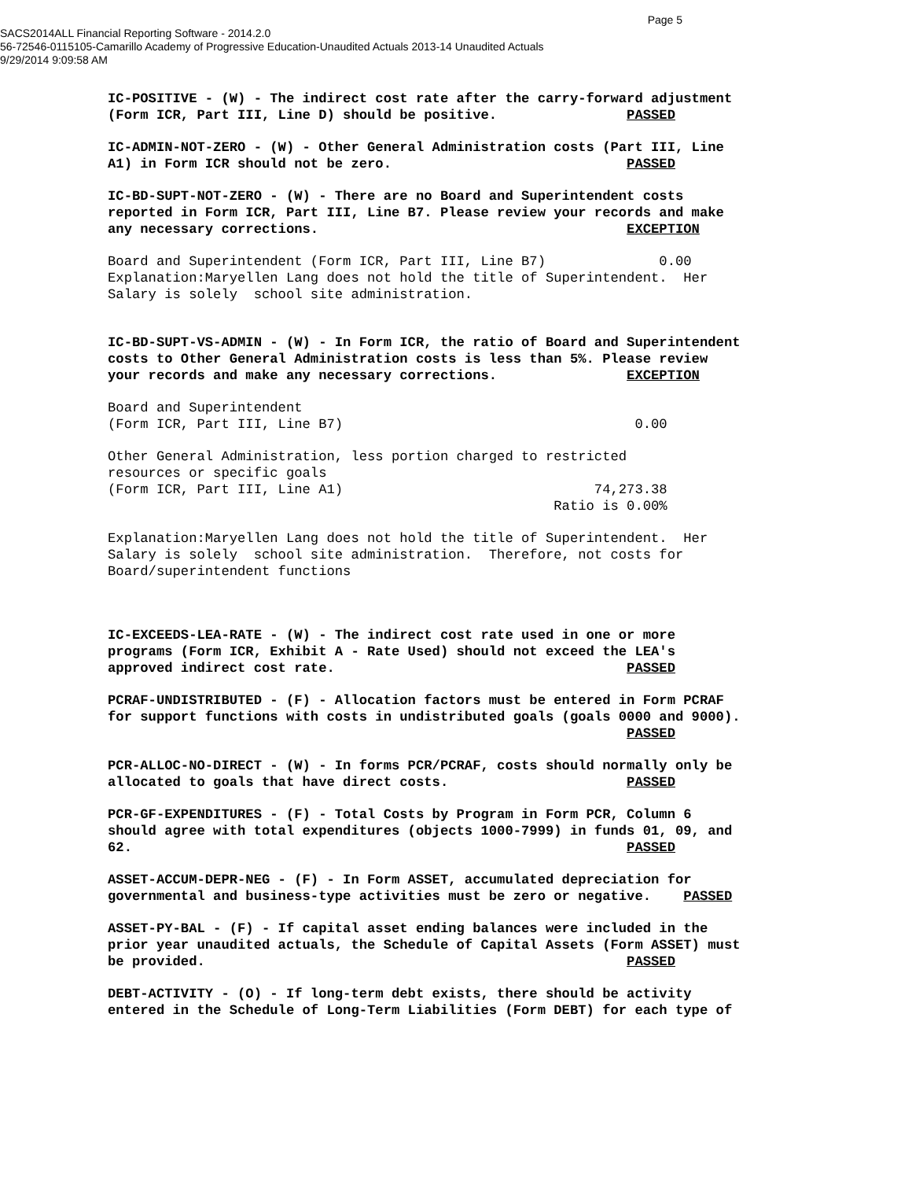Page 5
SACS2014ALL Financial Reporting Software - 2014.2.0
56-72546-0115105-Camarillo Academy of Progressive Education-Unaudited Actuals 2013-14 Unaudited Actuals
9/29/2014 9:09:58 AM
IC-POSITIVE - (W) - The indirect cost rate after the carry-forward adjustment
(Form ICR, Part III, Line D) should be positive.                PASSED
IC-ADMIN-NOT-ZERO - (W) - Other General Administration costs (Part III, Line
A1) in Form ICR should not be zero.                             PASSED
IC-BD-SUPT-NOT-ZERO - (W) - There are no Board and Superintendent costs
reported in Form ICR, Part III, Line B7. Please review your records and make
any necessary corrections.                                      EXCEPTION
Board and Superintendent (Form ICR, Part III, Line B7)              0.00
Explanation:Maryellen Lang does not hold the title of Superintendent.  Her
Salary is solely  school site administration.
IC-BD-SUPT-VS-ADMIN - (W) - In Form ICR, the ratio of Board and Superintendent
costs to Other General Administration costs is less than 5%. Please review
your records and make any necessary corrections.                EXCEPTION
Board and Superintendent
(Form ICR, Part III, Line B7)                                    0.00
Other General Administration, less portion charged to restricted
resources or specific goals
(Form ICR, Part III, Line A1)                               74,273.38
                                                       Ratio is 0.00%
Explanation:Maryellen Lang does not hold the title of Superintendent.  Her
Salary is solely  school site administration.  Therefore, not costs for
Board/superintendent functions
IC-EXCEEDS-LEA-RATE - (W) - The indirect cost rate used in one or more
programs (Form ICR, Exhibit A - Rate Used) should not exceed the LEA's
approved indirect cost rate.                                    PASSED
PCRAF-UNDISTRIBUTED - (F) - Allocation factors must be entered in Form PCRAF
for support functions with costs in undistributed goals (goals 0000 and 9000).
                                                                PASSED
PCR-ALLOC-NO-DIRECT - (W) - In forms PCR/PCRAF, costs should normally only be
allocated to goals that have direct costs.                      PASSED
PCR-GF-EXPENDITURES - (F) - Total Costs by Program in Form PCR, Column 6
should agree with total expenditures (objects 1000-7999) in funds 01, 09, and
62.                                                             PASSED
ASSET-ACCUM-DEPR-NEG - (F) - In Form ASSET, accumulated depreciation for
governmental and business-type activities must be zero or negative.    PASSED
ASSET-PY-BAL - (F) - If capital asset ending balances were included in the
prior year unaudited actuals, the Schedule of Capital Assets (Form ASSET) must
be provided.                                                    PASSED
DEBT-ACTIVITY - (O) - If long-term debt exists, there should be activity
entered in the Schedule of Long-Term Liabilities (Form DEBT) for each type of